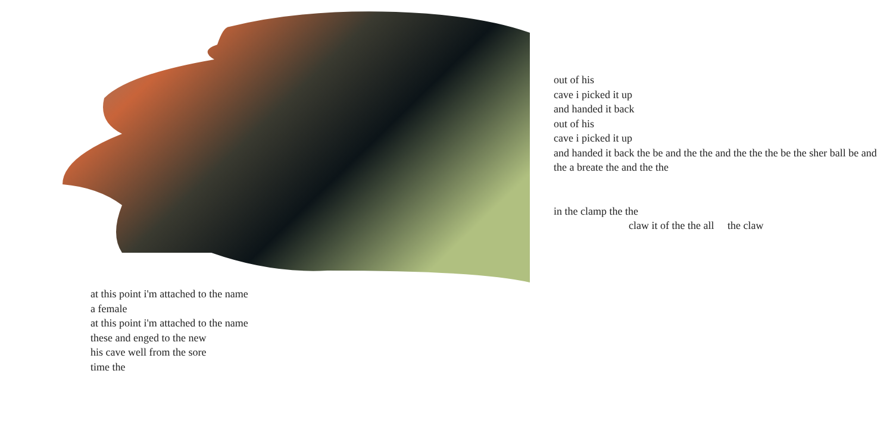out of his
cave i picked it up
and handed it back
out of his
cave i picked it up
and handed it back the be and the the and the the the be the sher ball be and the a breate the and the the
in the clamp the the
claw it of the the all the claw
at this point i'm attached to the name
a female
at this point i'm attached to the name
these and enged to the new
his cave well from the sore
time the